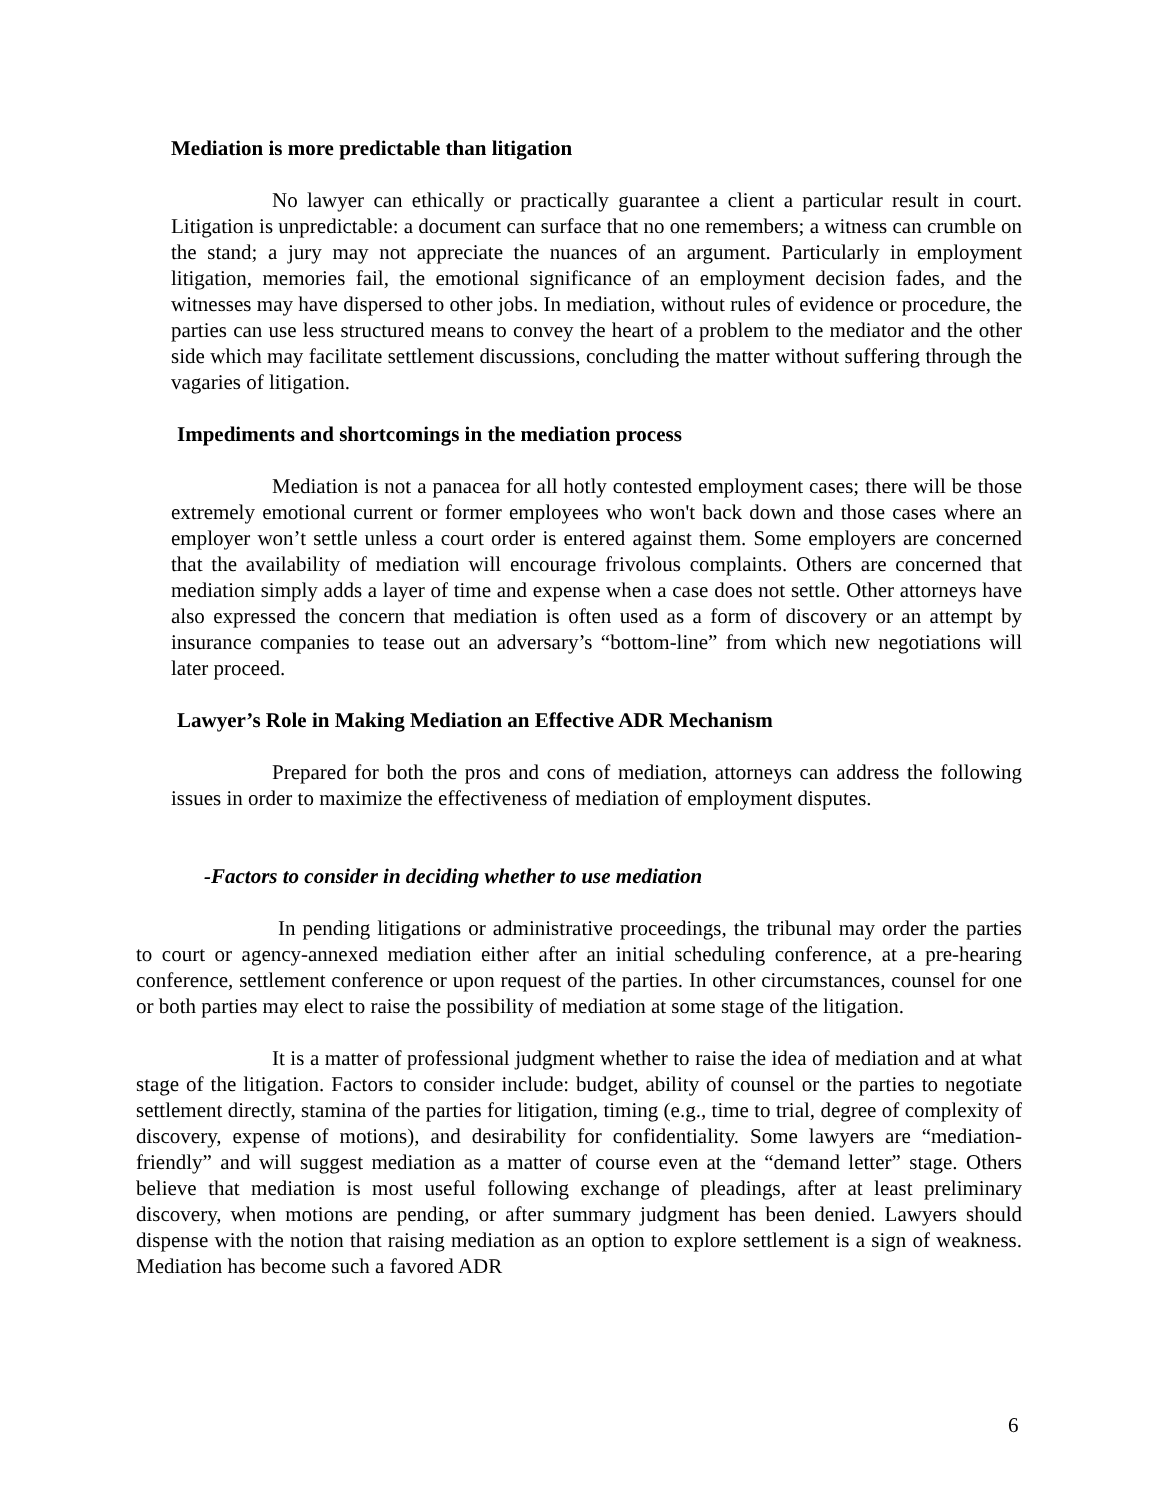Mediation is more predictable than litigation
No lawyer can ethically or practically guarantee a client a particular result in court. Litigation is unpredictable: a document can surface that no one remembers; a witness can crumble on the stand; a jury may not appreciate the nuances of an argument. Particularly in employment litigation, memories fail, the emotional significance of an employment decision fades, and the witnesses may have dispersed to other jobs. In mediation, without rules of evidence or procedure, the parties can use less structured means to convey the heart of a problem to the mediator and the other side which may facilitate settlement discussions, concluding the matter without suffering through the vagaries of litigation.
Impediments and shortcomings in the mediation process
Mediation is not a panacea for all hotly contested employment cases; there will be those extremely emotional current or former employees who won't back down and those cases where an employer won’t settle unless a court order is entered against them. Some employers are concerned that the availability of mediation will encourage frivolous complaints. Others are concerned that mediation simply adds a layer of time and expense when a case does not settle. Other attorneys have also expressed the concern that mediation is often used as a form of discovery or an attempt by insurance companies to tease out an adversary’s “bottom-line” from which new negotiations will later proceed.
Lawyer’s Role in Making Mediation an Effective ADR Mechanism
Prepared for both the pros and cons of mediation, attorneys can address the following issues in order to maximize the effectiveness of mediation of employment disputes.
-Factors to consider in deciding whether to use mediation
In pending litigations or administrative proceedings, the tribunal may order the parties to court or agency-annexed mediation either after an initial scheduling conference, at a pre-hearing conference, settlement conference or upon request of the parties. In other circumstances, counsel for one or both parties may elect to raise the possibility of mediation at some stage of the litigation.
It is a matter of professional judgment whether to raise the idea of mediation and at what stage of the litigation. Factors to consider include: budget, ability of counsel or the parties to negotiate settlement directly, stamina of the parties for litigation, timing (e.g., time to trial, degree of complexity of discovery, expense of motions), and desirability for confidentiality. Some lawyers are “mediation-friendly” and will suggest mediation as a matter of course even at the “demand letter” stage. Others believe that mediation is most useful following exchange of pleadings, after at least preliminary discovery, when motions are pending, or after summary judgment has been denied. Lawyers should dispense with the notion that raising mediation as an option to explore settlement is a sign of weakness. Mediation has become such a favored ADR
6